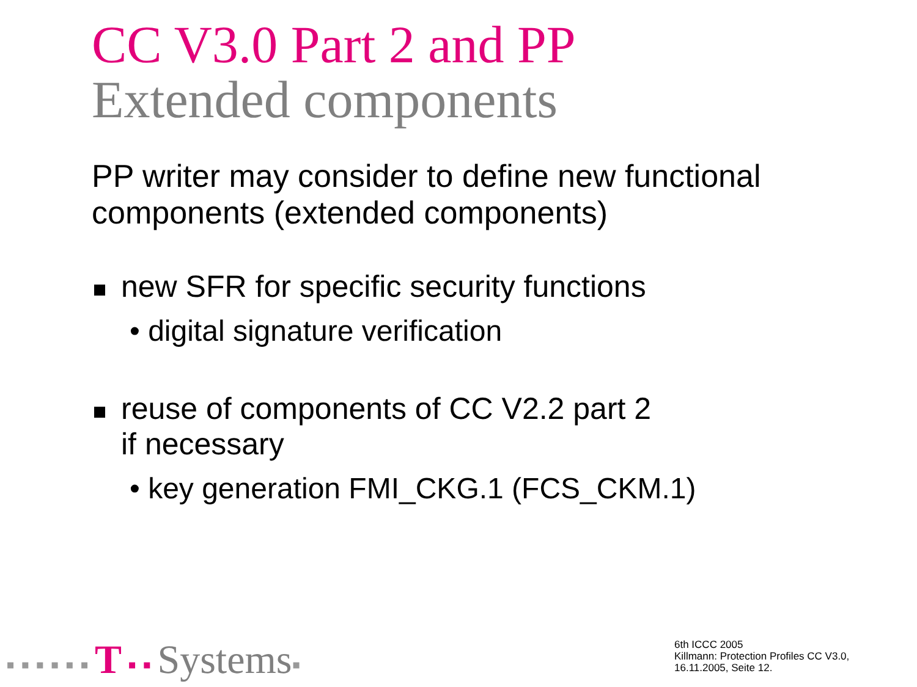CC V3.0 Part 2 and PP
Extended components
PP writer may consider to define new functional components (extended components)
new SFR for specific security functions
• digital signature verification
reuse of components of CC V2.2 part 2
if necessary
• key generation FMI_CKG.1 (FCS_CKM.1)
▪ ▪ ▪ ▪ ▪ ▪ T ▪ ▪ Systems▪
6th ICCC 2005
Killmann: Protection Profiles CC V3.0,
16.11.2005, Seite 12.